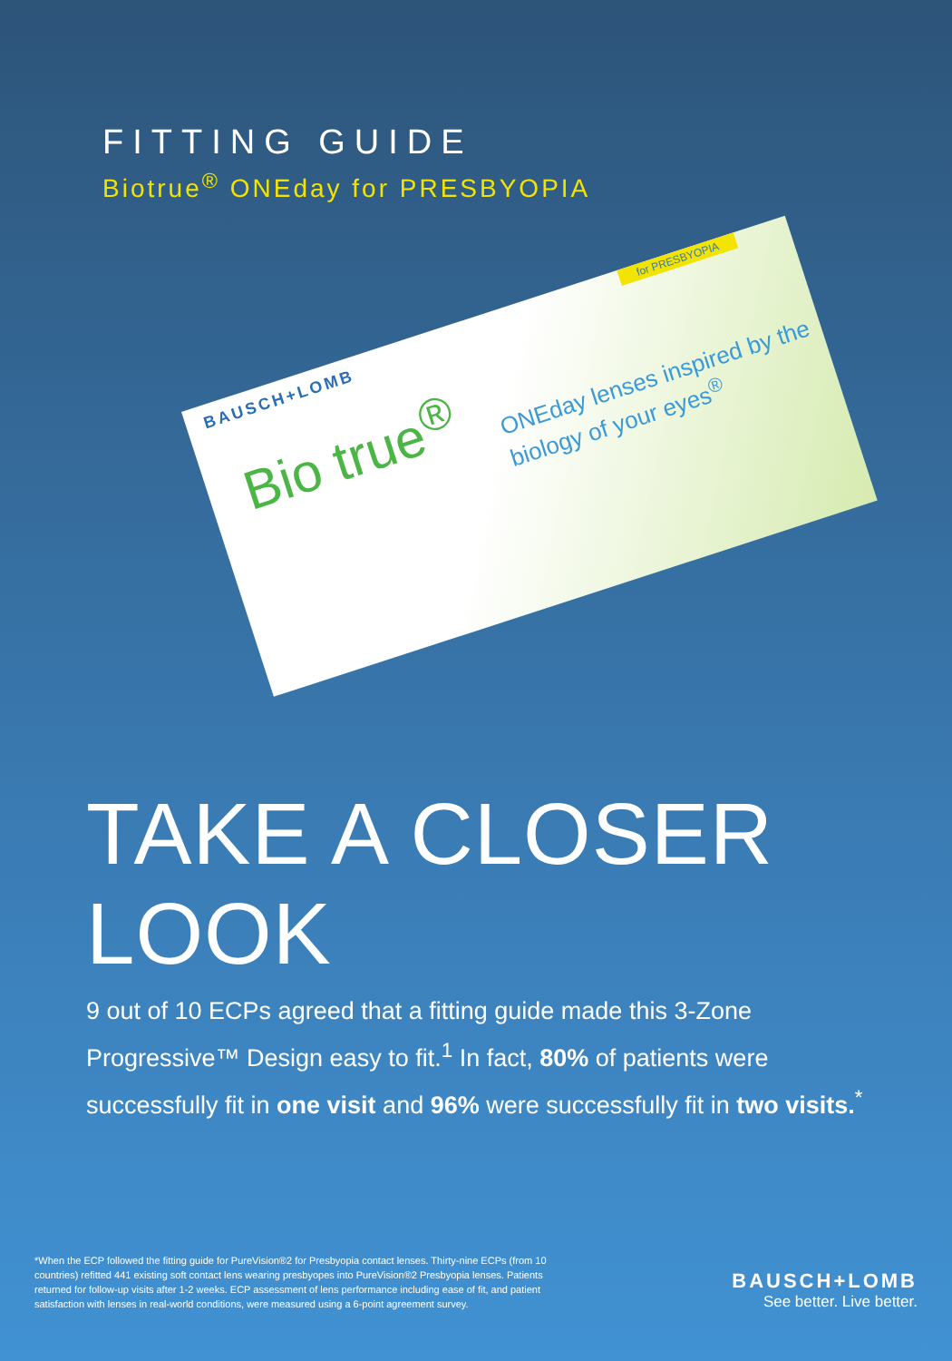FITTING GUIDE
Biotrue<sup>®</sup> ONEday for PRESBYOPIA
BAUSCH+LOMB
Bio true<sup>®</sup>
ONEday lenses inspired by the biology of your eyes<sup>®</sup>
for PRESBYOPIA
TAKE A CLOSER LOOK
9 out of 10 ECPs agreed that a fitting guide made this 3-Zone Progressive™ Design easy to fit.<sup>1</sup> In fact, 80% of patients were successfully fit in one visit and 96% were successfully fit in two visits.<sup>*</sup>
*When the ECP followed the fitting guide for PureVision®2 for Presbyopia contact lenses. Thirty-nine ECPs (from 10 countries) refitted 441 existing soft contact lens wearing presbyopes into PureVision®2 Presbyopia lenses. Patients returned for follow-up visits after 1-2 weeks. ECP assessment of lens performance including ease of fit, and patient satisfaction with lenses in real-world conditions, were measured using a 6-point agreement survey.
BAUSCH+LOMB
See better. Live better.